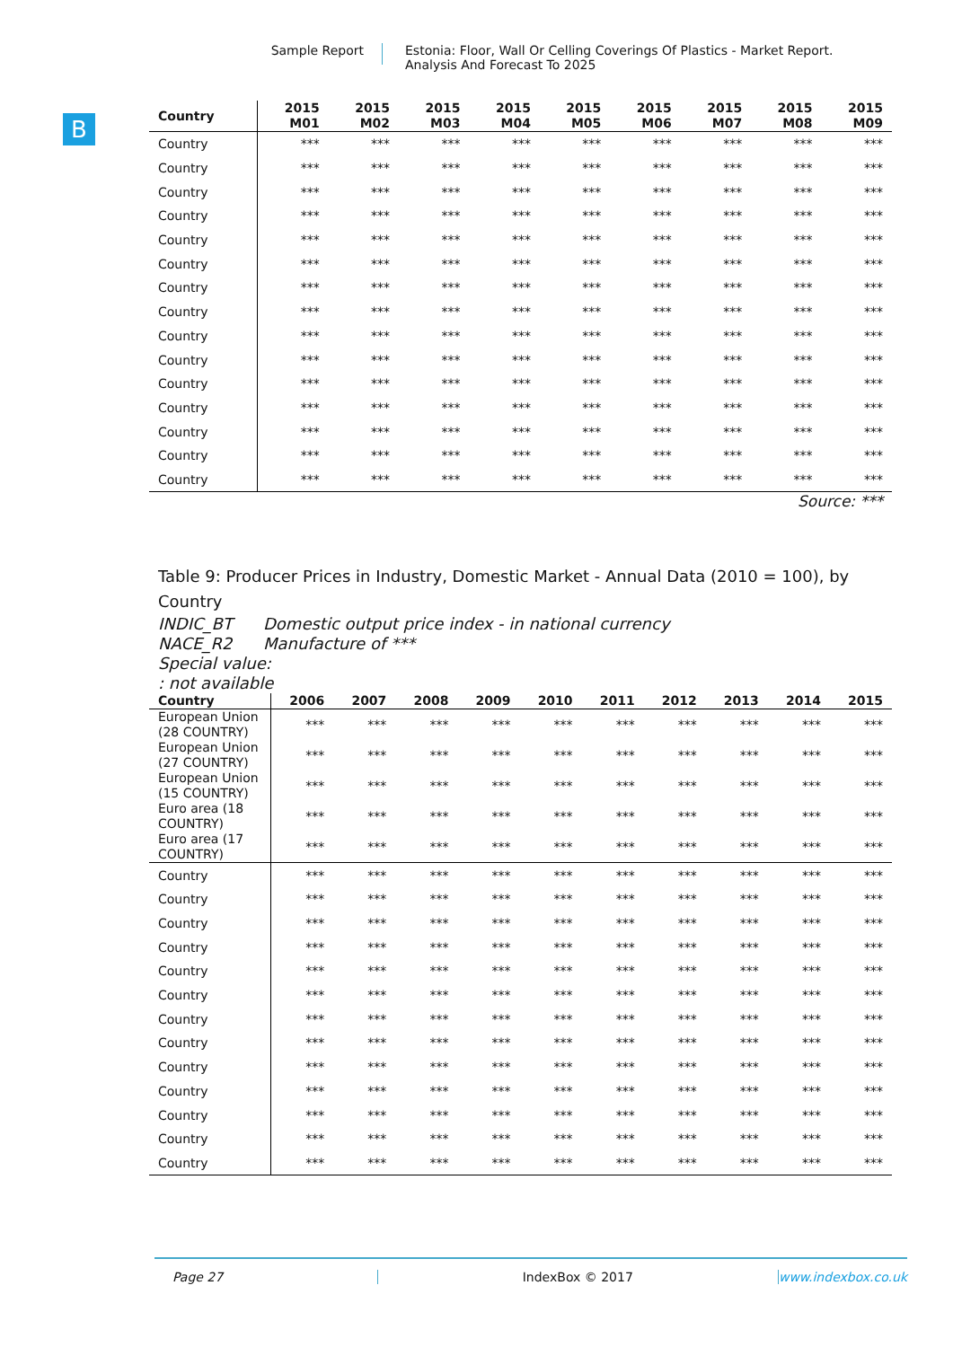Sample Report
Estonia: Floor, Wall Or Celling Coverings Of Plastics - Market Report.
Analysis And Forecast To 2025
B
| Country | 2015 M01 | 2015 M02 | 2015 M03 | 2015 M04 | 2015 M05 | 2015 M06 | 2015 M07 | 2015 M08 | 2015 M09 |
| --- | --- | --- | --- | --- | --- | --- | --- | --- | --- |
| Country | *** | *** | *** | *** | *** | *** | *** | *** | *** |
| Country | *** | *** | *** | *** | *** | *** | *** | *** | *** |
| Country | *** | *** | *** | *** | *** | *** | *** | *** | *** |
| Country | *** | *** | *** | *** | *** | *** | *** | *** | *** |
| Country | *** | *** | *** | *** | *** | *** | *** | *** | *** |
| Country | *** | *** | *** | *** | *** | *** | *** | *** | *** |
| Country | *** | *** | *** | *** | *** | *** | *** | *** | *** |
| Country | *** | *** | *** | *** | *** | *** | *** | *** | *** |
| Country | *** | *** | *** | *** | *** | *** | *** | *** | *** |
| Country | *** | *** | *** | *** | *** | *** | *** | *** | *** |
| Country | *** | *** | *** | *** | *** | *** | *** | *** | *** |
| Country | *** | *** | *** | *** | *** | *** | *** | *** | *** |
| Country | *** | *** | *** | *** | *** | *** | *** | *** | *** |
| Country | *** | *** | *** | *** | *** | *** | *** | *** | *** |
| Country | *** | *** | *** | *** | *** | *** | *** | *** | *** |
Source: ***
Table 9: Producer Prices in Industry, Domestic Market - Annual Data (2010 = 100), by Country
INDIC_BT Domestic output price index - in national currency
NACE_R2 Manufacture of ***
Special value:
: not available
| Country | 2006 | 2007 | 2008 | 2009 | 2010 | 2011 | 2012 | 2013 | 2014 | 2015 |
| --- | --- | --- | --- | --- | --- | --- | --- | --- | --- | --- |
| European Union (28 COUNTRY) | *** | *** | *** | *** | *** | *** | *** | *** | *** | *** |
| European Union (27 COUNTRY) | *** | *** | *** | *** | *** | *** | *** | *** | *** | *** |
| European Union (15 COUNTRY) | *** | *** | *** | *** | *** | *** | *** | *** | *** | *** |
| Euro area (18 COUNTRY) | *** | *** | *** | *** | *** | *** | *** | *** | *** | *** |
| Euro area (17 COUNTRY) | *** | *** | *** | *** | *** | *** | *** | *** | *** | *** |
| Country | *** | *** | *** | *** | *** | *** | *** | *** | *** | *** |
| Country | *** | *** | *** | *** | *** | *** | *** | *** | *** | *** |
| Country | *** | *** | *** | *** | *** | *** | *** | *** | *** | *** |
| Country | *** | *** | *** | *** | *** | *** | *** | *** | *** | *** |
| Country | *** | *** | *** | *** | *** | *** | *** | *** | *** | *** |
| Country | *** | *** | *** | *** | *** | *** | *** | *** | *** | *** |
| Country | *** | *** | *** | *** | *** | *** | *** | *** | *** | *** |
| Country | *** | *** | *** | *** | *** | *** | *** | *** | *** | *** |
| Country | *** | *** | *** | *** | *** | *** | *** | *** | *** | *** |
| Country | *** | *** | *** | *** | *** | *** | *** | *** | *** | *** |
| Country | *** | *** | *** | *** | *** | *** | *** | *** | *** | *** |
| Country | *** | *** | *** | *** | *** | *** | *** | *** | *** | *** |
| Country | *** | *** | *** | *** | *** | *** | *** | *** | *** | *** |
Page 27 IndexBox © 2017 www.indexbox.co.uk